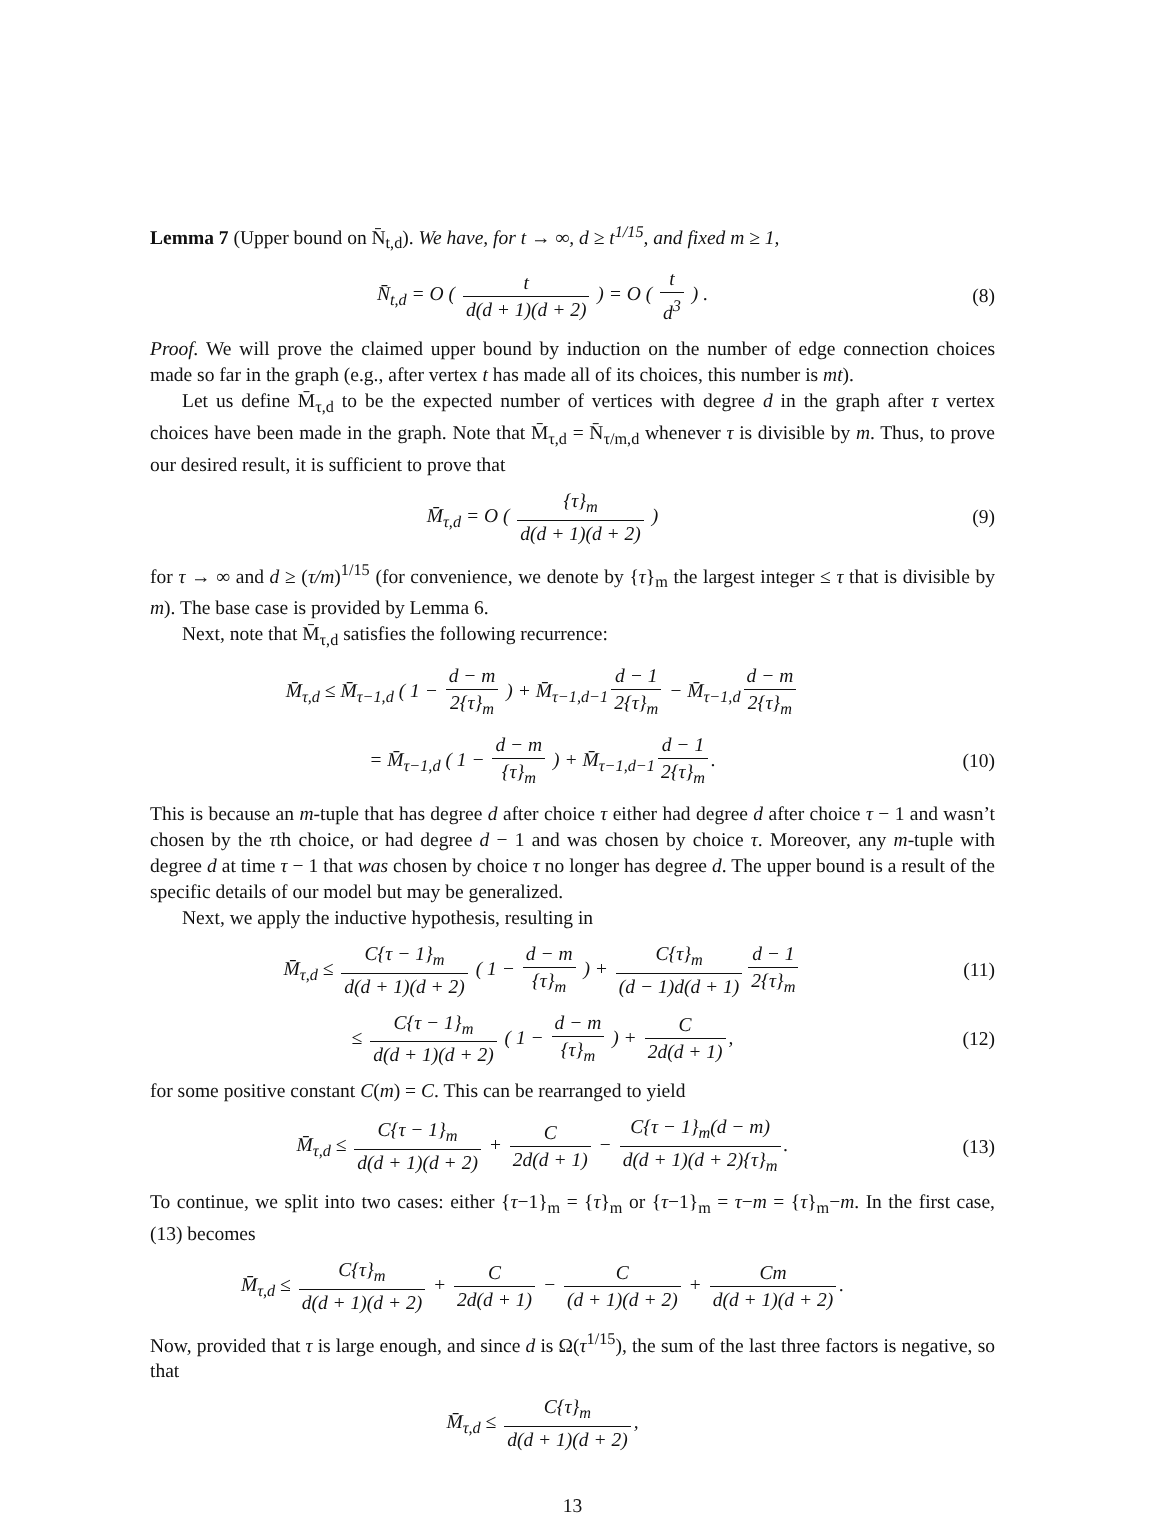Lemma 7 (Upper bound on N̄<sub>t,d</sub>). We have, for t → ∞, d ≥ t<sup>1/15</sup>, and fixed m ≥ 1,
N̄<sub>t,d</sub> = O ( t d(d + 1)(d + 2) ) = O ( t d<sup>3</sup> ) .
(8)
Proof. We will prove the claimed upper bound by induction on the number of edge connection choices made so far in the graph (e.g., after vertex t has made all of its choices, this number is mt).
Let us define M̄<sub>τ,d</sub> to be the expected number of vertices with degree d in the graph after τ vertex choices have been made in the graph. Note that M̄<sub>τ,d</sub> = N̄<sub>τ/m,d</sub> whenever τ is divisible by m. Thus, to prove our desired result, it is sufficient to prove that
M̄<sub>τ,d</sub> = O ( {τ}<sub>m</sub> d(d + 1)(d + 2) )
(9)
for τ → ∞ and d ≥ (τ/m)<sup>1/15</sup> (for convenience, we denote by {τ}<sub>m</sub> the largest integer ≤ τ that is divisible by m). The base case is provided by Lemma 6.
Next, note that M̄<sub>τ,d</sub> satisfies the following recurrence:
M̄<sub>τ,d</sub> ≤ M̄<sub>τ−1,d</sub> ( 1 − d − m 2{τ}<sub>m</sub> ) + M̄<sub>τ−1,d−1</sub> d − 1 2{τ}<sub>m</sub> − M̄<sub>τ−1,d</sub> d − m 2{τ}<sub>m</sub>
= M̄<sub>τ−1,d</sub> ( 1 − d − m {τ}<sub>m</sub> ) + M̄<sub>τ−1,d−1</sub> d − 1 2{τ}<sub>m</sub>.
(10)
This is because an m-tuple that has degree d after choice τ either had degree d after choice τ − 1 and wasn’t chosen by the τth choice, or had degree d − 1 and was chosen by choice τ. Moreover, any m-tuple with degree d at time τ − 1 that was chosen by choice τ no longer has degree d. The upper bound is a result of the specific details of our model but may be generalized.
Next, we apply the inductive hypothesis, resulting in
M̄<sub>τ,d</sub> ≤ C{τ − 1}<sub>m</sub> d(d + 1)(d + 2) ( 1 − d − m {τ}<sub>m</sub> ) + C{τ}<sub>m</sub> (d − 1)d(d + 1) d − 1 2{τ}<sub>m</sub>
(11)
≤ C{τ − 1}<sub>m</sub> d(d + 1)(d + 2) ( 1 − d − m {τ}<sub>m</sub> ) + C 2d(d + 1),
(12)
for some positive constant C(m) = C. This can be rearranged to yield
M̄<sub>τ,d</sub> ≤ C{τ − 1}<sub>m</sub> d(d + 1)(d + 2) + C 2d(d + 1) − C{τ − 1}<sub>m</sub>(d − m) d(d + 1)(d + 2){τ}<sub>m</sub>.
(13)
To continue, we split into two cases: either {τ−1}<sub>m</sub> = {τ}<sub>m</sub> or {τ−1}<sub>m</sub> = τ−m = {τ}<sub>m</sub>−m. In the first case, (13) becomes
M̄<sub>τ,d</sub> ≤ C{τ}<sub>m</sub> d(d + 1)(d + 2) + C 2d(d + 1) − C (d + 1)(d + 2) + Cm d(d + 1)(d + 2).
Now, provided that τ is large enough, and since d is Ω(τ<sup>1/15</sup>), the sum of the last three factors is negative, so that
M̄<sub>τ,d</sub> ≤ C{τ}<sub>m</sub> d(d + 1)(d + 2),
13